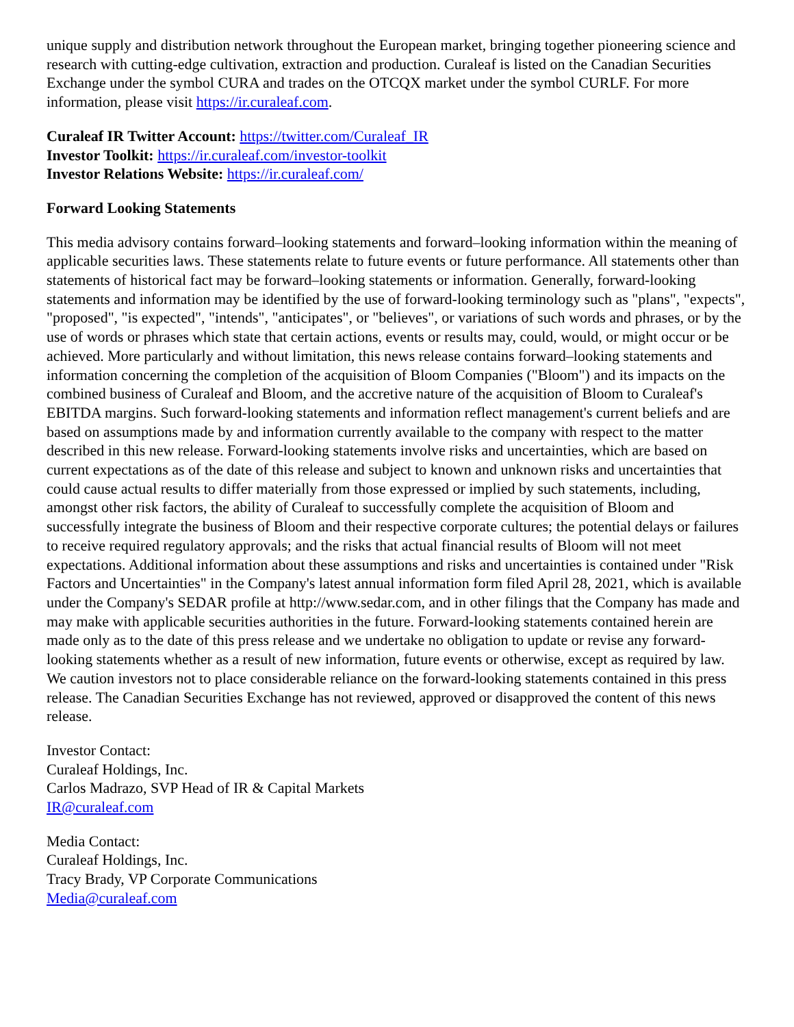unique supply and distribution network throughout the European market, bringing together pioneering science and research with cutting-edge cultivation, extraction and production. Curaleaf is listed on the Canadian Securities Exchange under the symbol CURA and trades on the OTCQX market under the symbol CURLF. For more information, please visit https://ir.curaleaf.com.
Curaleaf IR Twitter Account: https://twitter.com/Curaleaf_IR
Investor Toolkit: https://ir.curaleaf.com/investor-toolkit
Investor Relations Website: https://ir.curaleaf.com/
Forward Looking Statements
This media advisory contains forward–looking statements and forward–looking information within the meaning of applicable securities laws. These statements relate to future events or future performance. All statements other than statements of historical fact may be forward–looking statements or information. Generally, forward-looking statements and information may be identified by the use of forward-looking terminology such as "plans", "expects", "proposed", "is expected", "intends", "anticipates", or "believes", or variations of such words and phrases, or by the use of words or phrases which state that certain actions, events or results may, could, would, or might occur or be achieved. More particularly and without limitation, this news release contains forward–looking statements and information concerning the completion of the acquisition of Bloom Companies ("Bloom") and its impacts on the combined business of Curaleaf and Bloom, and the accretive nature of the acquisition of Bloom to Curaleaf's EBITDA margins. Such forward-looking statements and information reflect management's current beliefs and are based on assumptions made by and information currently available to the company with respect to the matter described in this new release. Forward-looking statements involve risks and uncertainties, which are based on current expectations as of the date of this release and subject to known and unknown risks and uncertainties that could cause actual results to differ materially from those expressed or implied by such statements, including, amongst other risk factors, the ability of Curaleaf to successfully complete the acquisition of Bloom and successfully integrate the business of Bloom and their respective corporate cultures; the potential delays or failures to receive required regulatory approvals; and the risks that actual financial results of Bloom will not meet expectations. Additional information about these assumptions and risks and uncertainties is contained under "Risk Factors and Uncertainties" in the Company's latest annual information form filed April 28, 2021, which is available under the Company's SEDAR profile at http://www.sedar.com, and in other filings that the Company has made and may make with applicable securities authorities in the future. Forward-looking statements contained herein are made only as to the date of this press release and we undertake no obligation to update or revise any forward-looking statements whether as a result of new information, future events or otherwise, except as required by law. We caution investors not to place considerable reliance on the forward-looking statements contained in this press release. The Canadian Securities Exchange has not reviewed, approved or disapproved the content of this news release.
Investor Contact:
Curaleaf Holdings, Inc.
Carlos Madrazo, SVP Head of IR & Capital Markets
IR@curaleaf.com
Media Contact:
Curaleaf Holdings, Inc.
Tracy Brady, VP Corporate Communications
Media@curaleaf.com